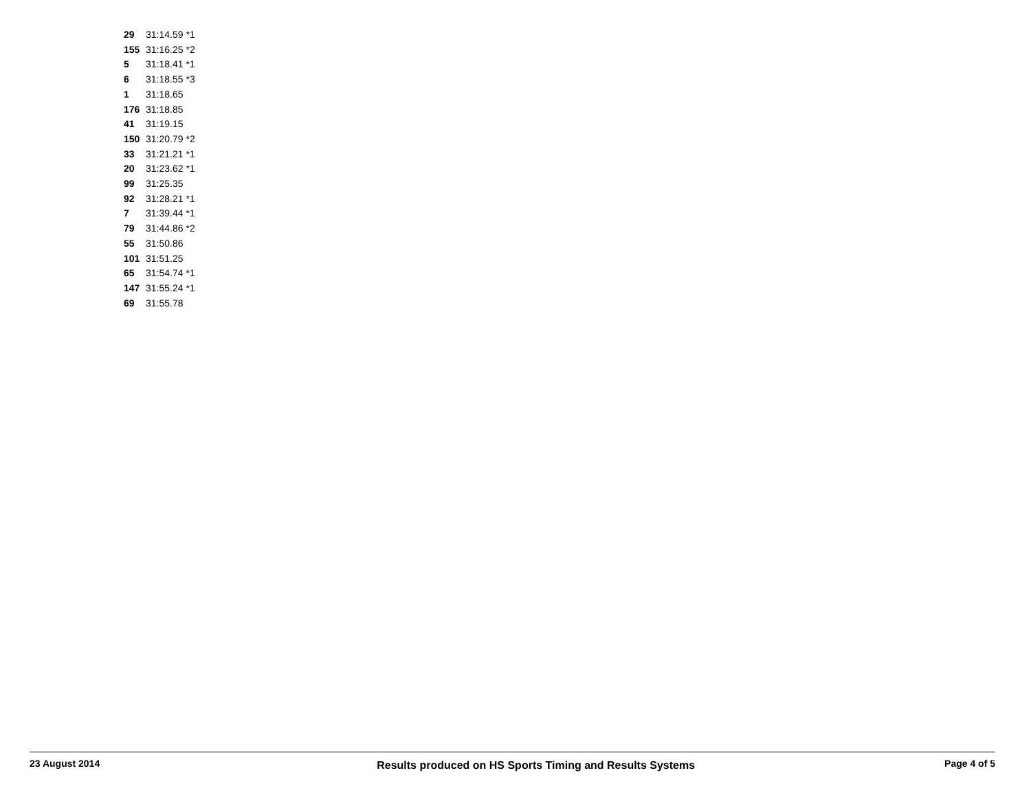| 29 | 31:14.59 | *1 |
| 155 | 31:16.25 | *2 |
| 5 | 31:18.41 | *1 |
| 6 | 31:18.55 | *3 |
| 1 | 31:18.65 | |
| 176 | 31:18.85 | |
| 41 | 31:19.15 | |
| 150 | 31:20.79 | *2 |
| 33 | 31:21.21 | *1 |
| 20 | 31:23.62 | *1 |
| 99 | 31:25.35 | |
| 92 | 31:28.21 | *1 |
| 7 | 31:39.44 | *1 |
| 79 | 31:44.86 | *2 |
| 55 | 31:50.86 | |
| 101 | 31:51.25 | |
| 65 | 31:54.74 | *1 |
| 147 | 31:55.24 | *1 |
| 69 | 31:55.78 | |
23 August 2014 Results produced on HS Sports Timing and Results Systems Page 4 of 5